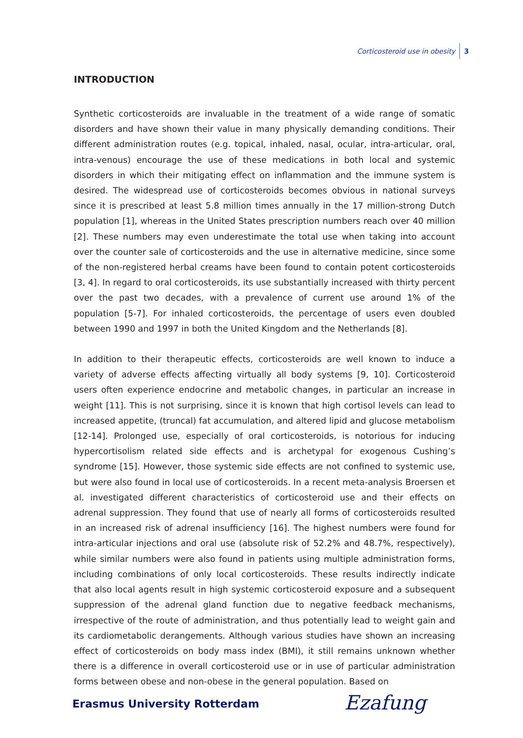Corticosteroid use in obesity 3
INTRODUCTION
Synthetic corticosteroids are invaluable in the treatment of a wide range of somatic disorders and have shown their value in many physically demanding conditions. Their different administration routes (e.g. topical, inhaled, nasal, ocular, intra-articular, oral, intra-venous) encourage the use of these medications in both local and systemic disorders in which their mitigating effect on inflammation and the immune system is desired. The widespread use of corticosteroids becomes obvious in national surveys since it is prescribed at least 5.8 million times annually in the 17 million-strong Dutch population [1], whereas in the United States prescription numbers reach over 40 million [2]. These numbers may even underestimate the total use when taking into account over the counter sale of corticosteroids and the use in alternative medicine, since some of the non-registered herbal creams have been found to contain potent corticosteroids [3, 4]. In regard to oral corticosteroids, its use substantially increased with thirty percent over the past two decades, with a prevalence of current use around 1% of the population [5-7]. For inhaled corticosteroids, the percentage of users even doubled between 1990 and 1997 in both the United Kingdom and the Netherlands [8].
In addition to their therapeutic effects, corticosteroids are well known to induce a variety of adverse effects affecting virtually all body systems [9, 10]. Corticosteroid users often experience endocrine and metabolic changes, in particular an increase in weight [11]. This is not surprising, since it is known that high cortisol levels can lead to increased appetite, (truncal) fat accumulation, and altered lipid and glucose metabolism [12-14]. Prolonged use, especially of oral corticosteroids, is notorious for inducing hypercortisolism related side effects and is archetypal for exogenous Cushing’s syndrome [15]. However, those systemic side effects are not confined to systemic use, but were also found in local use of corticosteroids. In a recent meta-analysis Broersen et al. investigated different characteristics of corticosteroid use and their effects on adrenal suppression. They found that use of nearly all forms of corticosteroids resulted in an increased risk of adrenal insufficiency [16]. The highest numbers were found for intra-articular injections and oral use (absolute risk of 52.2% and 48.7%, respectively), while similar numbers were also found in patients using multiple administration forms, including combinations of only local corticosteroids. These results indirectly indicate that also local agents result in high systemic corticosteroid exposure and a subsequent suppression of the adrenal gland function due to negative feedback mechanisms, irrespective of the route of administration, and thus potentially lead to weight gain and its cardiometabolic derangements. Although various studies have shown an increasing effect of corticosteroids on body mass index (BMI), it still remains unknown whether there is a difference in overall corticosteroid use or in use of particular administration forms between obese and non-obese in the general population. Based on
Erasmus University Rotterdam Ezafung